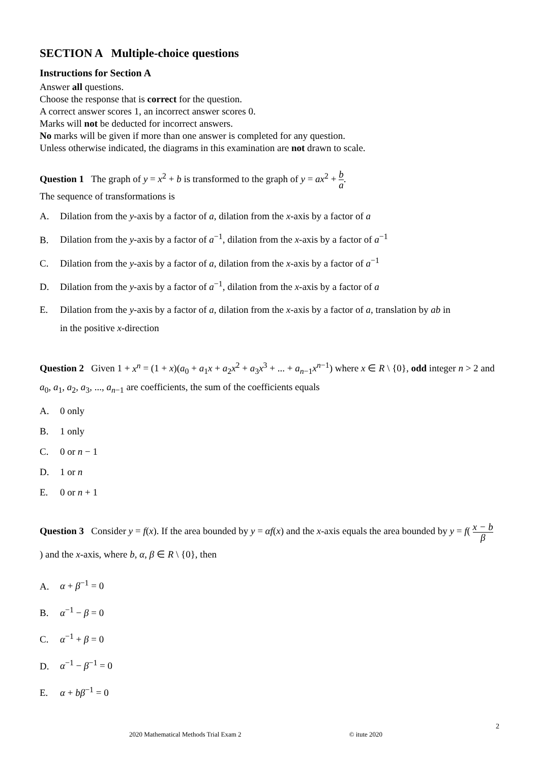SECTION A Multiple-choice questions
Instructions for Section A
Answer all questions.
Choose the response that is correct for the question.
A correct answer scores 1, an incorrect answer scores 0.
Marks will not be deducted for incorrect answers.
No marks will be given if more than one answer is completed for any question.
Unless otherwise indicated, the diagrams in this examination are not drawn to scale.
Question 1 The graph of y = x<sup>2</sup> + b is transformed to the graph of y = ax<sup>2</sup> + b a.
The sequence of transformations is
A. Dilation from the y-axis by a factor of a, dilation from the x-axis by a factor of a
B. Dilation from the y-axis by a factor of a<sup>−1</sup>, dilation from the x-axis by a factor of a<sup>−1</sup>
C. Dilation from the y-axis by a factor of a, dilation from the x-axis by a factor of a<sup>−1</sup>
D. Dilation from the y-axis by a factor of a<sup>−1</sup>, dilation from the x-axis by a factor of a
E. Dilation from the y-axis by a factor of a, dilation from the x-axis by a factor of a, translation by ab in
in the positive x-direction
Question 2 Given 1 + x<sup>n</sup> = (1 + x)(a<sub>0</sub> + a<sub>1</sub>x + a<sub>2</sub>x<sup>2</sup> + a<sub>3</sub>x<sup>3</sup> + ... + a<sub>n−1</sub>x<sup>n−1</sup>) where x ∈ R \ {0}, odd integer n > 2 and a<sub>0</sub>, a<sub>1</sub>, a<sub>2</sub>, a<sub>3</sub>, ..., a<sub>n−1</sub> are coefficients, the sum of the coefficients equals
A. 0 only
B. 1 only
C. 0 or n − 1
D. 1 or n
E. 0 or n + 1
Question 3 Consider y = f(x). If the area bounded by y = αf(x) and the x-axis equals the area bounded by y = f( x − b β ) and the x-axis, where b, α, β ∈ R \ {0}, then
A. α + β<sup>−1</sup> = 0
B. α<sup>−1</sup> − β = 0
C. α<sup>−1</sup> + β = 0
D. α<sup>−1</sup> − β<sup>−1</sup> = 0
E. α + bβ<sup>−1</sup> = 0
2
2020 Mathematical Methods Trial Exam 2 © itute 2020